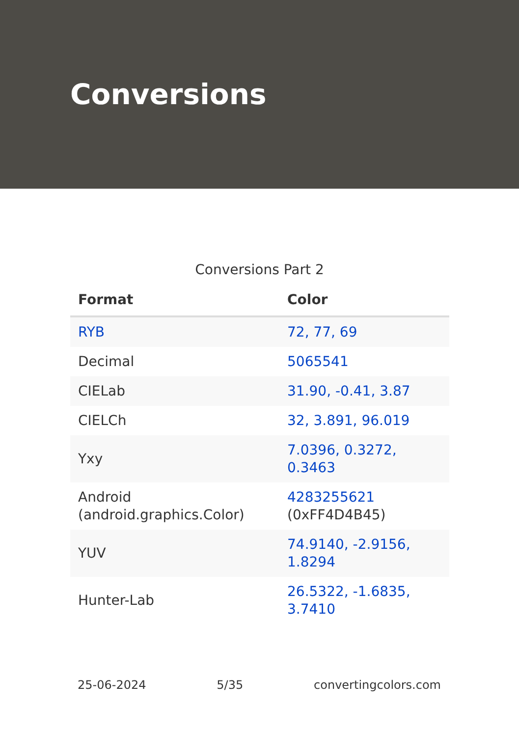Conversions
Conversions Part 2
| Format | Color |
| --- | --- |
| RYB | 72, 77, 69 |
| Decimal | 5065541 |
| CIELab | 31.90, -0.41, 3.87 |
| CIELCh | 32, 3.891, 96.019 |
| Yxy | 7.0396, 0.3272, 0.3463 |
| Android (android.graphics.Color) | 4283255621 (0xFF4D4B45) |
| YUV | 74.9140, -2.9156, 1.8294 |
| Hunter-Lab | 26.5322, -1.6835, 3.7410 |
25-06-2024 5/35 convertingcolors.com